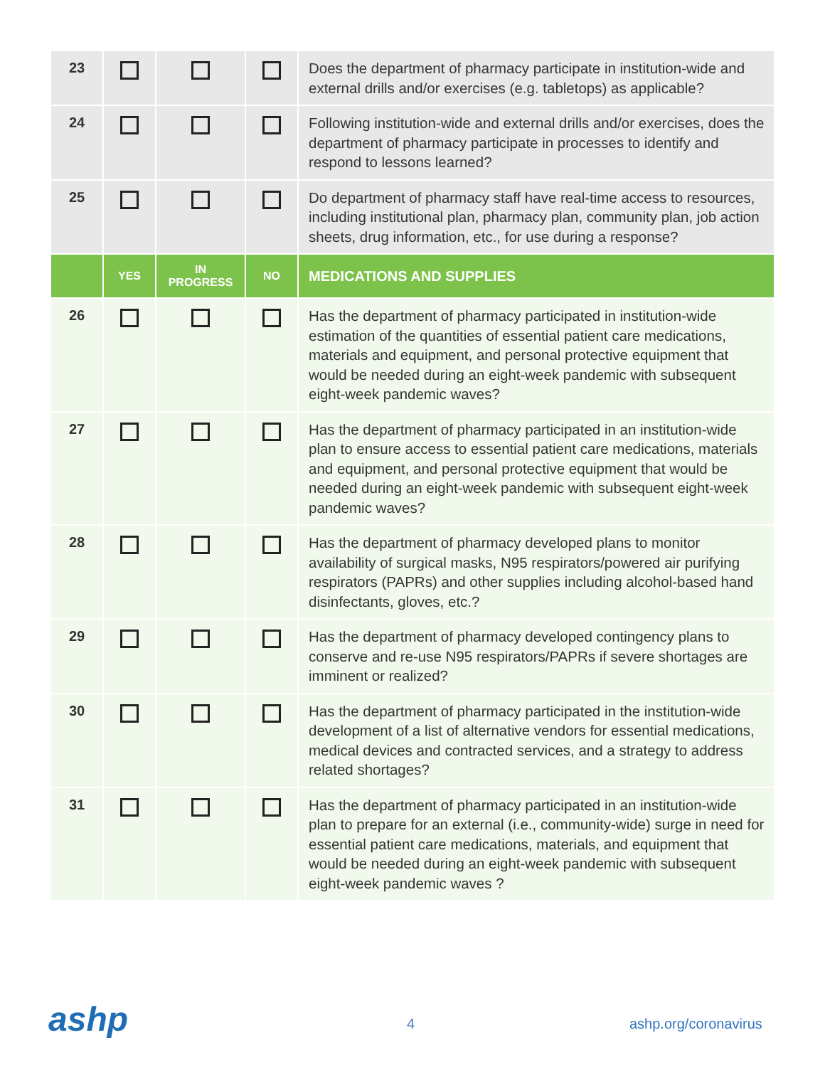| 23 | | | | Does the department of pharmacy participate in institution-wide and external drills and/or exercises (e.g. tabletops) as applicable? |
| 24 | | | | Following institution-wide and external drills and/or exercises, does the department of pharmacy participate in processes to identify and respond to lessons learned? |
| 25 | | | | Do department of pharmacy staff have real-time access to resources, including institutional plan, pharmacy plan, community plan, job action sheets, drug information, etc., for use during a response? |
| | YES | IN PROGRESS | NO | MEDICATIONS AND SUPPLIES |
| 26 | | | | Has the department of pharmacy participated in institution-wide estimation of the quantities of essential patient care medications, materials and equipment, and personal protective equipment that would be needed during an eight-week pandemic with subsequent eight-week pandemic waves? |
| 27 | | | | Has the department of pharmacy participated in an institution-wide plan to ensure access to essential patient care medications, materials and equipment, and personal protective equipment that would be needed during an eight-week pandemic with subsequent eight-week pandemic waves? |
| 28 | | | | Has the department of pharmacy developed plans to monitor availability of surgical masks, N95 respirators/powered air purifying respirators (PAPRs) and other supplies including alcohol-based hand disinfectants, gloves, etc.? |
| 29 | | | | Has the department of pharmacy developed contingency plans to conserve and re-use N95 respirators/PAPRs if severe shortages are imminent or realized? |
| 30 | | | | Has the department of pharmacy participated in the institution-wide development of a list of alternative vendors for essential medications, medical devices and contracted services, and a strategy to address related shortages? |
| 31 | | | | Has the department of pharmacy participated in an institution-wide plan to prepare for an external (i.e., community-wide) surge in need for essential patient care medications, materials, and equipment that would be needed during an eight-week pandemic with subsequent eight-week pandemic waves ? |
ashp 4 ashp.org/coronavirus